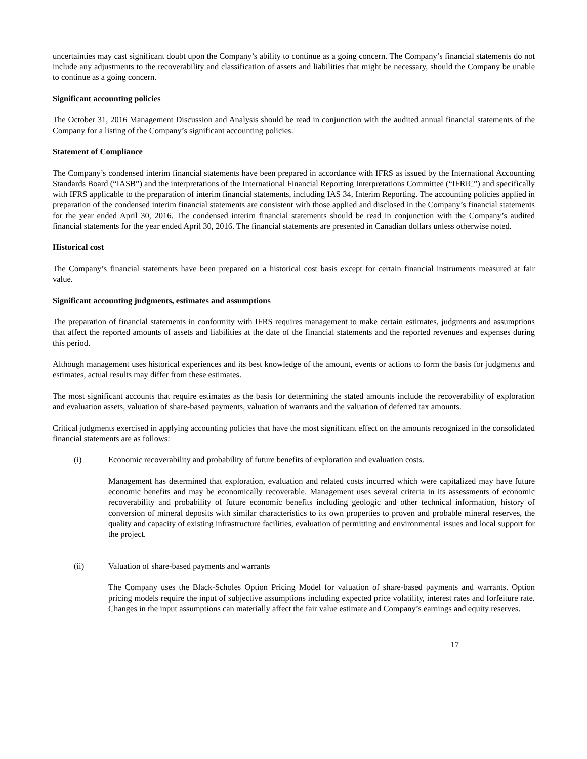uncertainties may cast significant doubt upon the Company’s ability to continue as a going concern. The Company’s financial statements do not include any adjustments to the recoverability and classification of assets and liabilities that might be necessary, should the Company be unable to continue as a going concern.
Significant accounting policies
The October 31, 2016 Management Discussion and Analysis should be read in conjunction with the audited annual financial statements of the Company for a listing of the Company’s significant accounting policies.
Statement of Compliance
The Company’s condensed interim financial statements have been prepared in accordance with IFRS as issued by the International Accounting Standards Board (“IASB”) and the interpretations of the International Financial Reporting Interpretations Committee (“IFRIC”) and specifically with IFRS applicable to the preparation of interim financial statements, including IAS 34, Interim Reporting. The accounting policies applied in preparation of the condensed interim financial statements are consistent with those applied and disclosed in the Company’s financial statements for the year ended April 30, 2016. The condensed interim financial statements should be read in conjunction with the Company’s audited financial statements for the year ended April 30, 2016. The financial statements are presented in Canadian dollars unless otherwise noted.
Historical cost
The Company’s financial statements have been prepared on a historical cost basis except for certain financial instruments measured at fair value.
Significant accounting judgments, estimates and assumptions
The preparation of financial statements in conformity with IFRS requires management to make certain estimates, judgments and assumptions that affect the reported amounts of assets and liabilities at the date of the financial statements and the reported revenues and expenses during this period.
Although management uses historical experiences and its best knowledge of the amount, events or actions to form the basis for judgments and estimates, actual results may differ from these estimates.
The most significant accounts that require estimates as the basis for determining the stated amounts include the recoverability of exploration and evaluation assets, valuation of share-based payments, valuation of warrants and the valuation of deferred tax amounts.
Critical judgments exercised in applying accounting policies that have the most significant effect on the amounts recognized in the consolidated financial statements are as follows:
(i) Economic recoverability and probability of future benefits of exploration and evaluation costs.
Management has determined that exploration, evaluation and related costs incurred which were capitalized may have future economic benefits and may be economically recoverable. Management uses several criteria in its assessments of economic recoverability and probability of future economic benefits including geologic and other technical information, history of conversion of mineral deposits with similar characteristics to its own properties to proven and probable mineral reserves, the quality and capacity of existing infrastructure facilities, evaluation of permitting and environmental issues and local support for the project.
(ii) Valuation of share-based payments and warrants
The Company uses the Black-Scholes Option Pricing Model for valuation of share-based payments and warrants. Option pricing models require the input of subjective assumptions including expected price volatility, interest rates and forfeiture rate. Changes in the input assumptions can materially affect the fair value estimate and Company’s earnings and equity reserves.
17